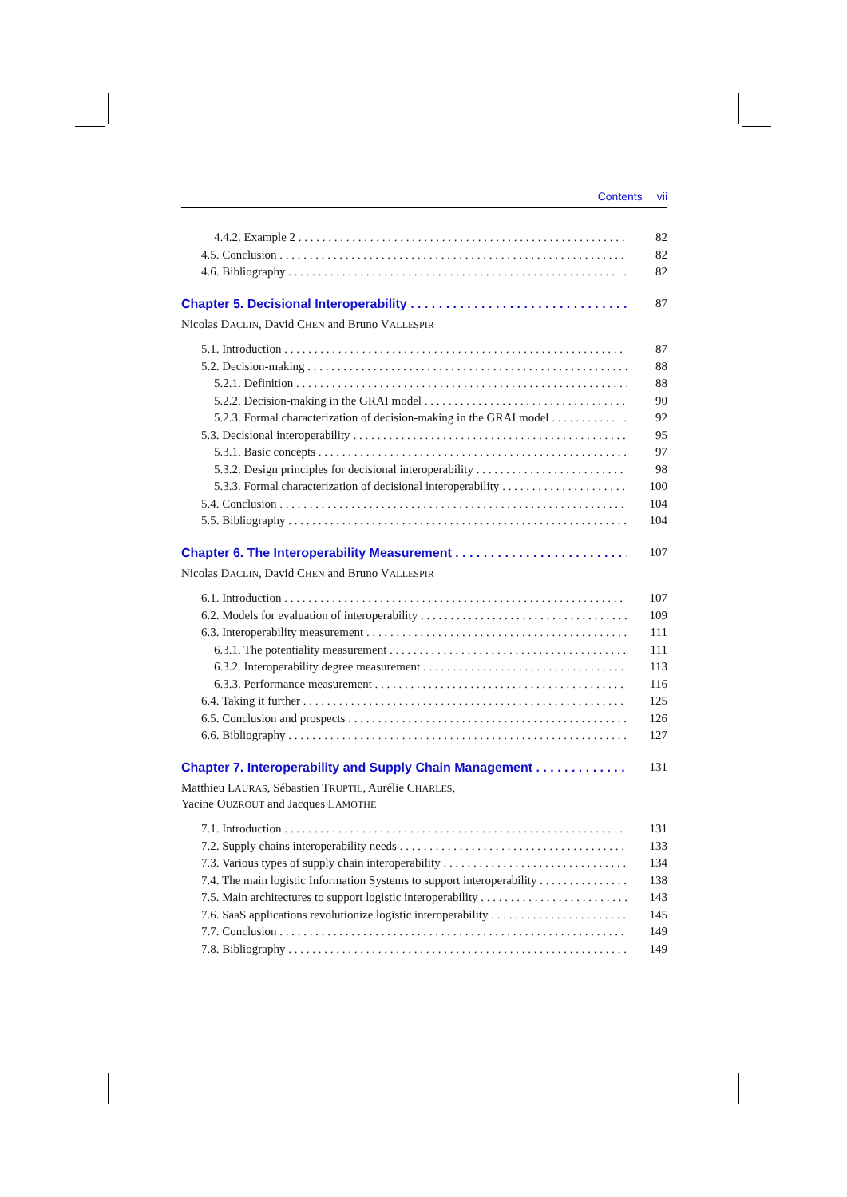Contents vii
4.4.2. Example 2 82
4.5. Conclusion 82
4.6. Bibliography 82
Chapter 5. Decisional Interoperability 87
Nicolas DACLIN, David CHEN and Bruno VALLESPIR
5.1. Introduction 87
5.2. Decision-making 88
5.2.1. Definition 88
5.2.2. Decision-making in the GRAI model 90
5.2.3. Formal characterization of decision-making in the GRAI model 92
5.3. Decisional interoperability 95
5.3.1. Basic concepts 97
5.3.2. Design principles for decisional interoperability 98
5.3.3. Formal characterization of decisional interoperability 100
5.4. Conclusion 104
5.5. Bibliography 104
Chapter 6. The Interoperability Measurement 107
Nicolas DACLIN, David CHEN and Bruno VALLESPIR
6.1. Introduction 107
6.2. Models for evaluation of interoperability 109
6.3. Interoperability measurement 111
6.3.1. The potentiality measurement 111
6.3.2. Interoperability degree measurement 113
6.3.3. Performance measurement 116
6.4. Taking it further 125
6.5. Conclusion and prospects 126
6.6. Bibliography 127
Chapter 7. Interoperability and Supply Chain Management 131
Matthieu LAURAS, Sébastien TRUPTIL, Aurélie CHARLES,
Yacine OUZROUT and Jacques LAMOTHE
7.1. Introduction 131
7.2. Supply chains interoperability needs 133
7.3. Various types of supply chain interoperability 134
7.4. The main logistic Information Systems to support interoperability 138
7.5. Main architectures to support logistic interoperability 143
7.6. SaaS applications revolutionize logistic interoperability 145
7.7. Conclusion 149
7.8. Bibliography 149